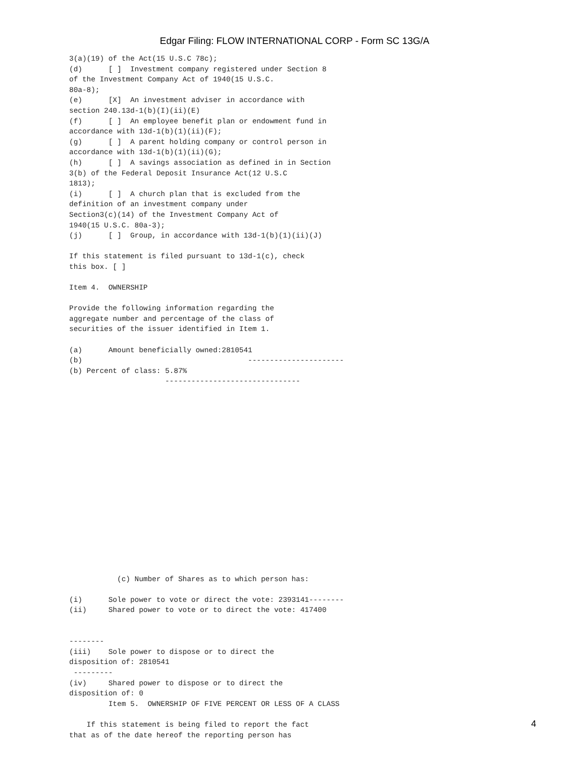Edgar Filing: FLOW INTERNATIONAL CORP - Form SC 13G/A
3(a)(19) of the Act(15 U.S.C 78c);
(d)      [ ]  Investment company registered under Section 8
of the Investment Company Act of 1940(15 U.S.C.
80a-8);
(e)      [X]  An investment adviser in accordance with
section 240.13d-1(b)(I)(ii)(E)
(f)      [ ]  An employee benefit plan or endowment fund in
accordance with 13d-1(b)(1)(ii)(F);
(g)      [ ]  A parent holding company or control person in
accordance with 13d-1(b)(1)(ii)(G);
(h)      [ ]  A savings association as defined in in Section
3(b) of the Federal Deposit Insurance Act(12 U.S.C
1813);
(i)      [ ]  A church plan that is excluded from the
definition of an investment company under
Section3(c)(14) of the Investment Company Act of
1940(15 U.S.C. 80a-3);
(j)      [ ]  Group, in accordance with 13d-1(b)(1)(ii)(J)

If this statement is filed pursuant to 13d-1(c), check
this box. [ ]

Item 4.  OWNERSHIP

Provide the following information regarding the
aggregate number and percentage of the class of
securities of the issuer identified in Item 1.

(a)      Amount beneficially owned:2810541
(b)                                      ----------------------
(b) Percent of class: 5.87%
                      -------------------------------


















           (c) Number of Shares as to which person has:

(i)      Sole power to vote or direct the vote: 2393141--------
(ii)     Shared power to vote or to direct the vote: 417400


--------
(iii)    Sole power to dispose or to direct the
disposition of: 2810541
 ---------
(iv)     Shared power to dispose or to direct the
disposition of: 0
         Item 5.  OWNERSHIP OF FIVE PERCENT OR LESS OF A CLASS

    If this statement is being filed to report the fact
that as of the date hereof the reporting person has
4